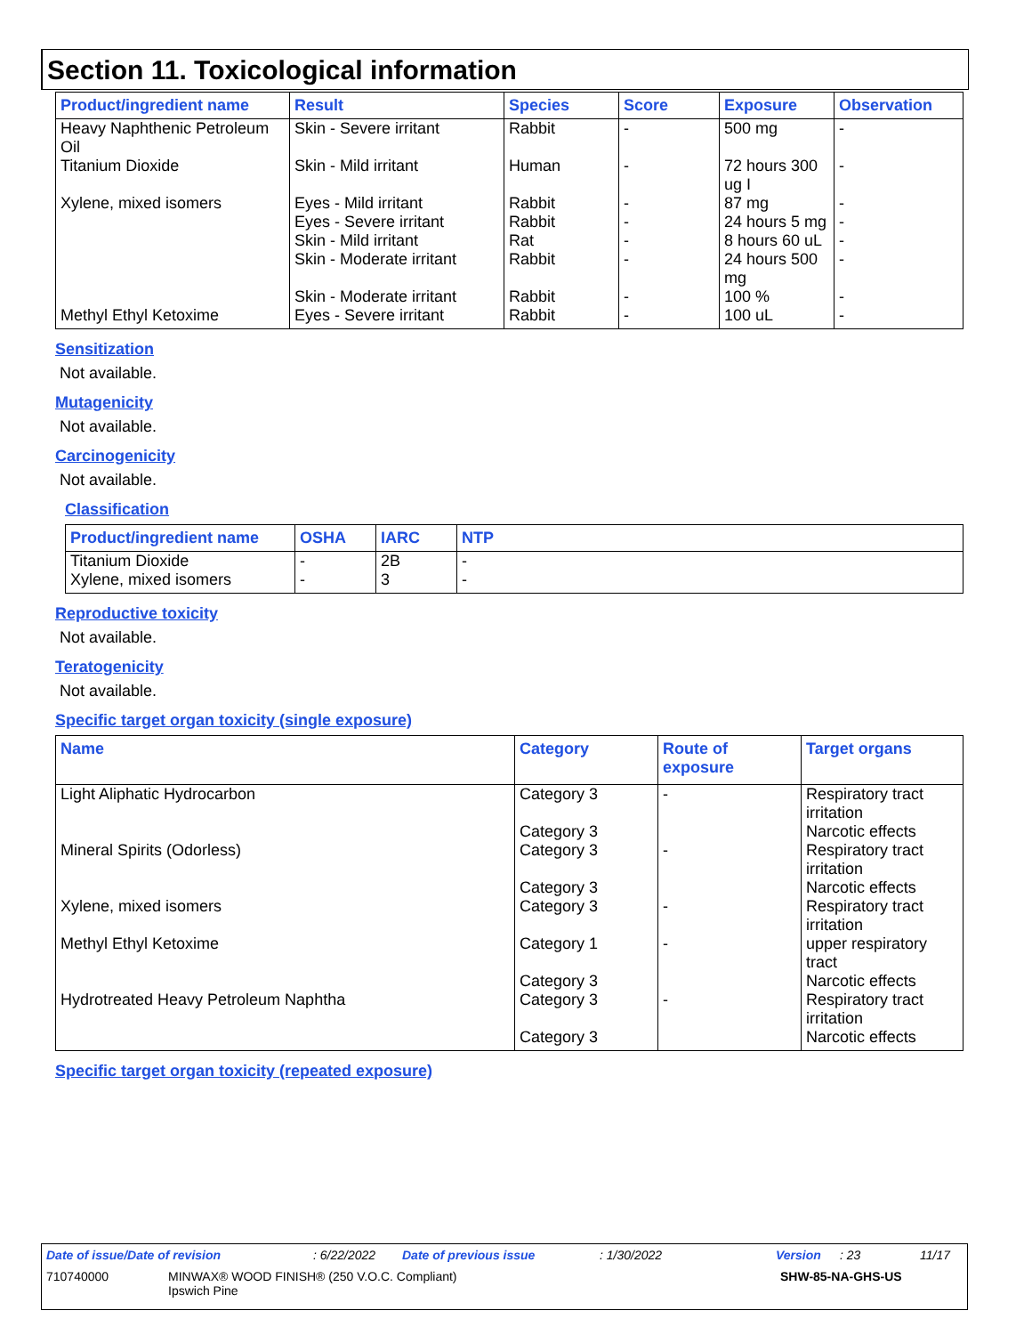Section 11. Toxicological information
| Product/ingredient name | Result | Species | Score | Exposure | Observation |
| --- | --- | --- | --- | --- | --- |
| Heavy Naphthenic Petroleum Oil | Skin - Severe irritant | Rabbit | - | 500 mg | - |
| Titanium Dioxide | Skin - Mild irritant | Human | - | 72 hours 300 ug I | - |
| Xylene, mixed isomers | Eyes - Mild irritant | Rabbit | - | 87 mg | - |
| | Eyes - Severe irritant | Rabbit | - | 24 hours 5 mg | - |
| | Skin - Mild irritant | Rat | - | 8 hours 60 uL | - |
| | Skin - Moderate irritant | Rabbit | - | 24 hours 500 mg | - |
| | Skin - Moderate irritant | Rabbit | - | 100 % | - |
| Methyl Ethyl Ketoxime | Eyes - Severe irritant | Rabbit | - | 100 uL | - |
Sensitization
Not available.
Mutagenicity
Not available.
Carcinogenicity
Not available.
Classification
| Product/ingredient name | OSHA | IARC | NTP |
| --- | --- | --- | --- |
| Titanium Dioxide | - | 2B | - |
| Xylene, mixed isomers | - | 3 | - |
Reproductive toxicity
Not available.
Teratogenicity
Not available.
Specific target organ toxicity (single exposure)
| Name | Category | Route of exposure | Target organs |
| --- | --- | --- | --- |
| Light Aliphatic Hydrocarbon | Category 3 | - | Respiratory tract irritation |
| | Category 3 | | Narcotic effects |
| Mineral Spirits (Odorless) | Category 3 | - | Respiratory tract irritation |
| | Category 3 | | Narcotic effects |
| Xylene, mixed isomers | Category 3 | - | Respiratory tract irritation |
| Methyl Ethyl Ketoxime | Category 1 | - | upper respiratory tract |
| | Category 3 | | Narcotic effects |
| Hydrotreated Heavy Petroleum Naphtha | Category 3 | - | Respiratory tract irritation |
| | Category 3 | | Narcotic effects |
Specific target organ toxicity (repeated exposure)
Date of issue/Date of revision: 6/22/2022 Date of previous issue: 1/30/2022 Version: 23 11/17
710740000 MINWAX® WOOD FINISH® (250 V.O.C. Compliant)
Ipswich Pine SHW-85-NA-GHS-US